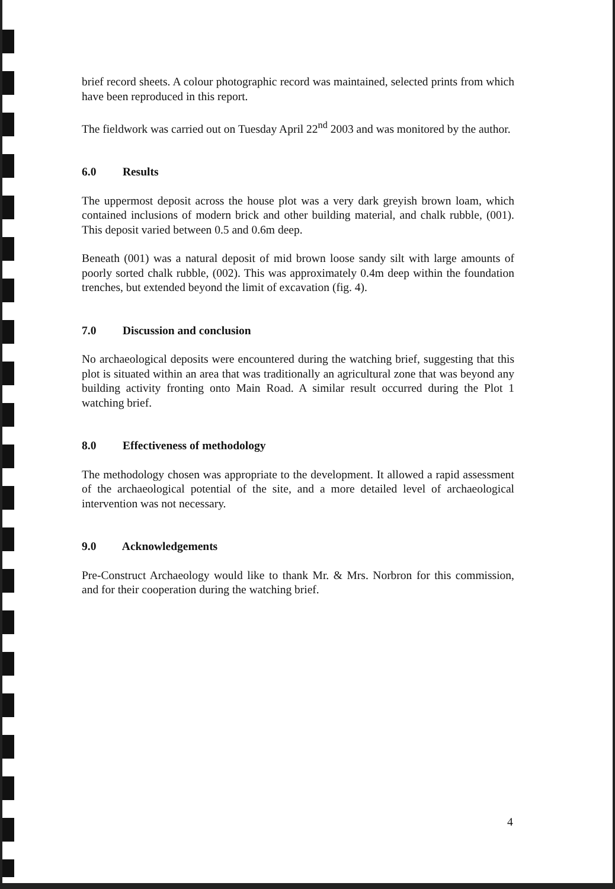brief record sheets. A colour photographic record was maintained, selected prints from which have been reproduced in this report.
The fieldwork was carried out on Tuesday April 22<sup>nd</sup> 2003 and was monitored by the author.
6.0 Results
The uppermost deposit across the house plot was a very dark greyish brown loam, which contained inclusions of modern brick and other building material, and chalk rubble, (001). This deposit varied between 0.5 and 0.6m deep.
Beneath (001) was a natural deposit of mid brown loose sandy silt with large amounts of poorly sorted chalk rubble, (002). This was approximately 0.4m deep within the foundation trenches, but extended beyond the limit of excavation (fig. 4).
7.0 Discussion and conclusion
No archaeological deposits were encountered during the watching brief, suggesting that this plot is situated within an area that was traditionally an agricultural zone that was beyond any building activity fronting onto Main Road. A similar result occurred during the Plot 1 watching brief.
8.0 Effectiveness of methodology
The methodology chosen was appropriate to the development. It allowed a rapid assessment of the archaeological potential of the site, and a more detailed level of archaeological intervention was not necessary.
9.0 Acknowledgements
Pre-Construct Archaeology would like to thank Mr. & Mrs. Norbron for this commission, and for their cooperation during the watching brief.
4